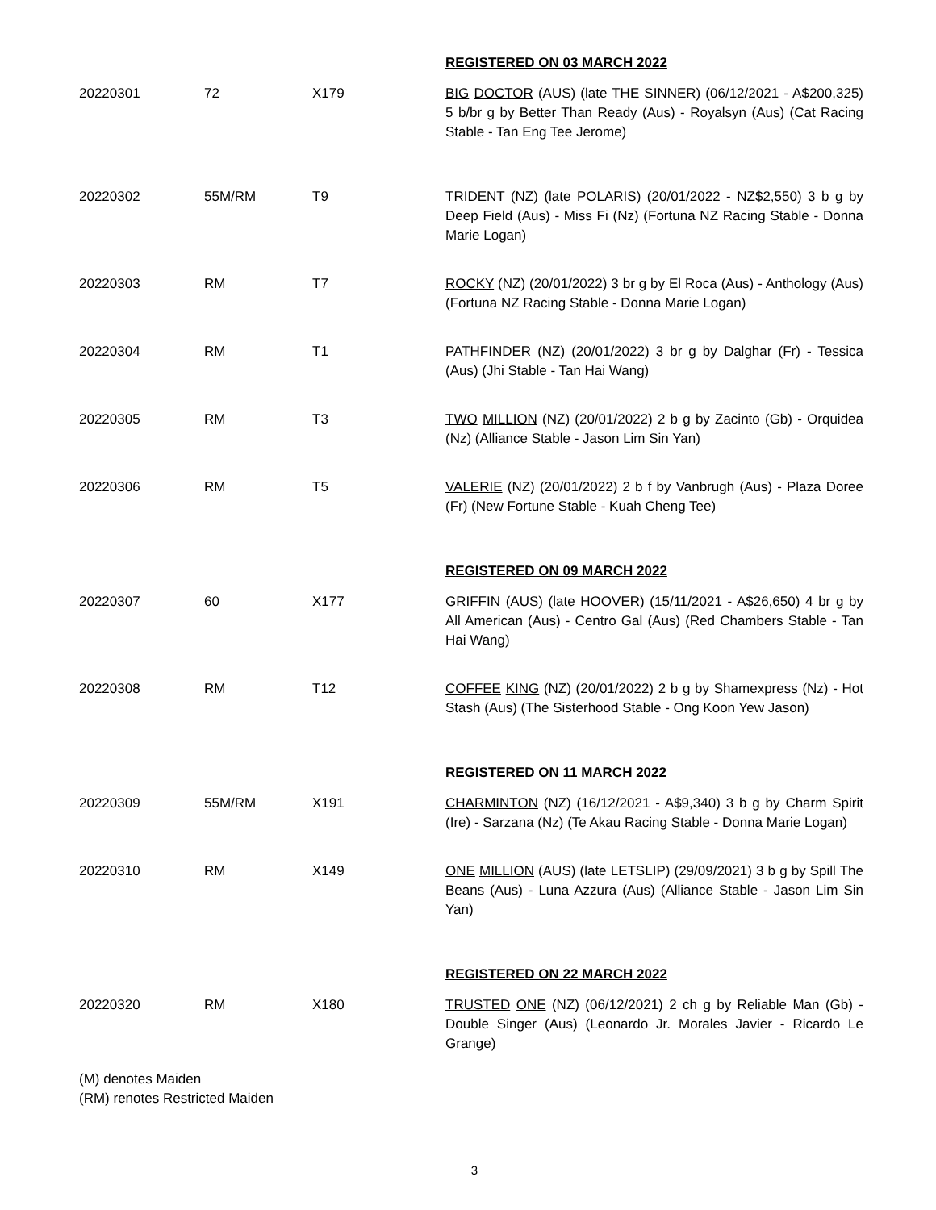| | | | REGISTERED ON 03 MARCH 2022 |
| 20220301 | 72 | X179 | BIG DOCTOR (AUS) (late THE SINNER) (06/12/2021 - A$200,325) 5 b/br g by Better Than Ready (Aus) - Royalsyn (Aus) (Cat Racing Stable - Tan Eng Tee Jerome) |
| 20220302 | 55M/RM | T9 | TRIDENT (NZ) (late POLARIS) (20/01/2022 - NZ$2,550) 3 b g by Deep Field (Aus) - Miss Fi (Nz) (Fortuna NZ Racing Stable - Donna Marie Logan) |
| 20220303 | RM | T7 | ROCKY (NZ) (20/01/2022) 3 br g by El Roca (Aus) - Anthology (Aus) (Fortuna NZ Racing Stable - Donna Marie Logan) |
| 20220304 | RM | T1 | PATHFINDER (NZ) (20/01/2022) 3 br g by Dalghar (Fr) - Tessica (Aus) (Jhi Stable - Tan Hai Wang) |
| 20220305 | RM | T3 | TWO MILLION (NZ) (20/01/2022) 2 b g by Zacinto (Gb) - Orquidea (Nz) (Alliance Stable - Jason Lim Sin Yan) |
| 20220306 | RM | T5 | VALERIE (NZ) (20/01/2022) 2 b f by Vanbrugh (Aus) - Plaza Doree (Fr) (New Fortune Stable - Kuah Cheng Tee) |
| | | | REGISTERED ON 09 MARCH 2022 |
| 20220307 | 60 | X177 | GRIFFIN (AUS) (late HOOVER) (15/11/2021 - A$26,650) 4 br g by All American (Aus) - Centro Gal (Aus) (Red Chambers Stable - Tan Hai Wang) |
| 20220308 | RM | T12 | COFFEE KING (NZ) (20/01/2022) 2 b g by Shamexpress (Nz) - Hot Stash (Aus) (The Sisterhood Stable - Ong Koon Yew Jason) |
| | | | REGISTERED ON 11 MARCH 2022 |
| 20220309 | 55M/RM | X191 | CHARMINTON (NZ) (16/12/2021 - A$9,340) 3 b g by Charm Spirit (Ire) - Sarzana (Nz) (Te Akau Racing Stable - Donna Marie Logan) |
| 20220310 | RM | X149 | ONE MILLION (AUS) (late LETSLIP) (29/09/2021) 3 b g by Spill The Beans (Aus) - Luna Azzura (Aus) (Alliance Stable - Jason Lim Sin Yan) |
| | | | REGISTERED ON 22 MARCH 2022 |
| 20220320 | RM | X180 | TRUSTED ONE (NZ) (06/12/2021) 2 ch g by Reliable Man (Gb) - Double Singer (Aus) (Leonardo Jr. Morales Javier - Ricardo Le Grange) |
(M) denotes Maiden
(RM) renotes Restricted Maiden
3